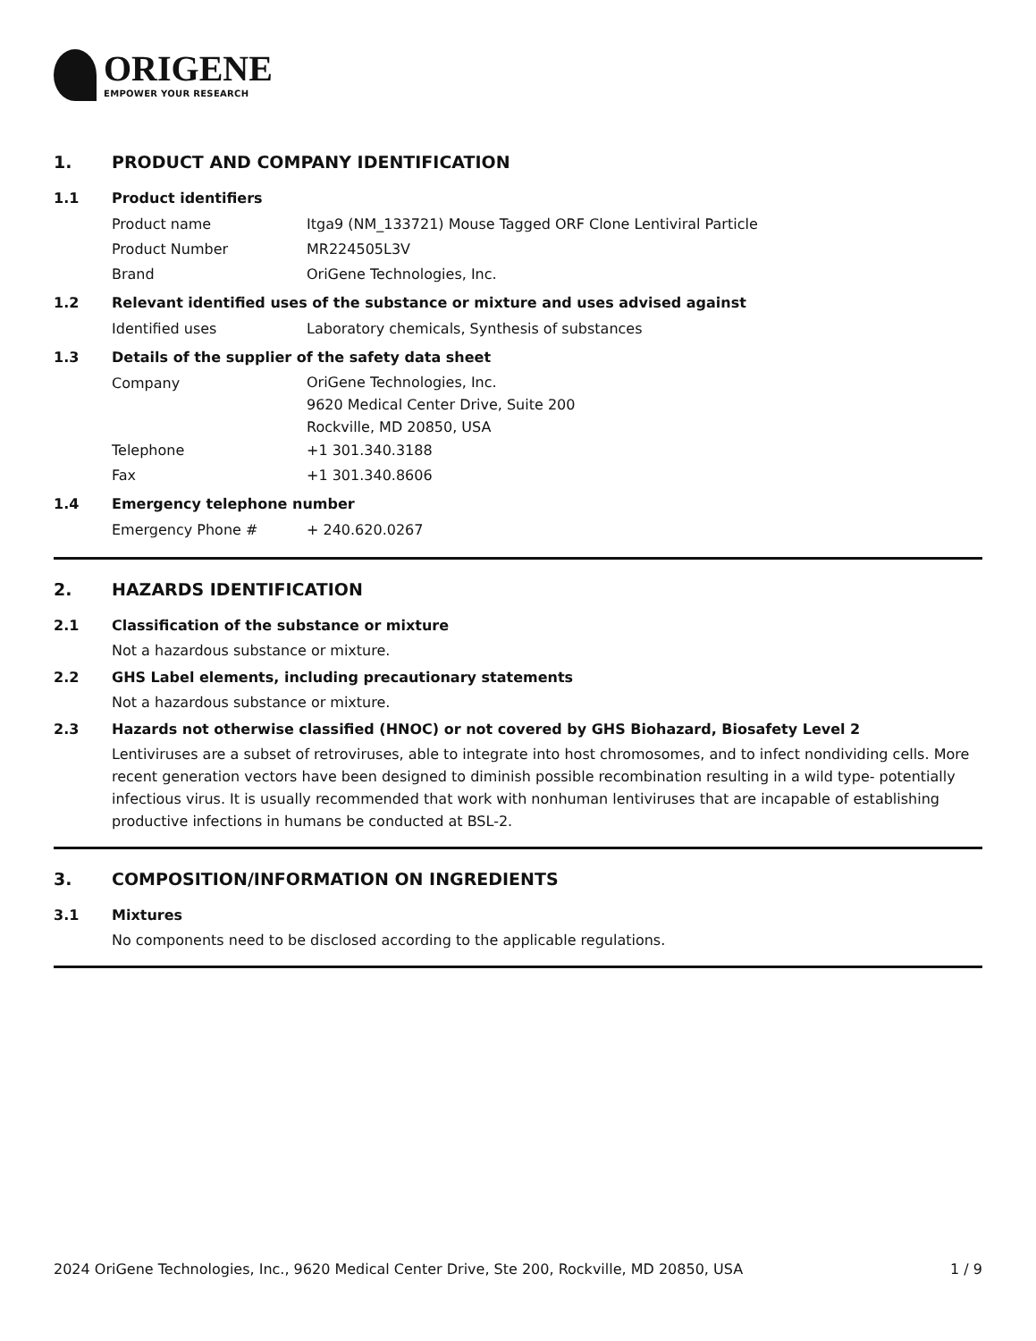ORIGENE
EMPOWER YOUR RESEARCH
1. PRODUCT AND COMPANY IDENTIFICATION
1.1 Product identifiers
Product name Itga9 (NM_133721) Mouse Tagged ORF Clone Lentiviral Particle
Product Number MR224505L3V
Brand OriGene Technologies, Inc.
1.2 Relevant identified uses of the substance or mixture and uses advised against
Identified uses Laboratory chemicals, Synthesis of substances
1.3 Details of the supplier of the safety data sheet
Company
OriGene Technologies, Inc.
9620 Medical Center Drive, Suite 200
Rockville, MD 20850, USA
Telephone +1 301.340.3188
Fax +1 301.340.8606
1.4 Emergency telephone number
Emergency Phone # + 240.620.0267
2. HAZARDS IDENTIFICATION
2.1 Classification of the substance or mixture
Not a hazardous substance or mixture.
2.2 GHS Label elements, including precautionary statements
Not a hazardous substance or mixture.
2.3 Hazards not otherwise classified (HNOC) or not covered by GHS Biohazard, Biosafety Level 2
Lentiviruses are a subset of retroviruses, able to integrate into host chromosomes, and to infect nondividing cells. More recent generation vectors have been designed to diminish possible recombination resulting in a wild type- potentially infectious virus. It is usually recommended that work with nonhuman lentiviruses that are incapable of establishing productive infections in humans be conducted at BSL-2.
3. COMPOSITION/INFORMATION ON INGREDIENTS
3.1 Mixtures
No components need to be disclosed according to the applicable regulations.
2024 OriGene Technologies, Inc., 9620 Medical Center Drive, Ste 200, Rockville, MD 20850, USA 1 / 9